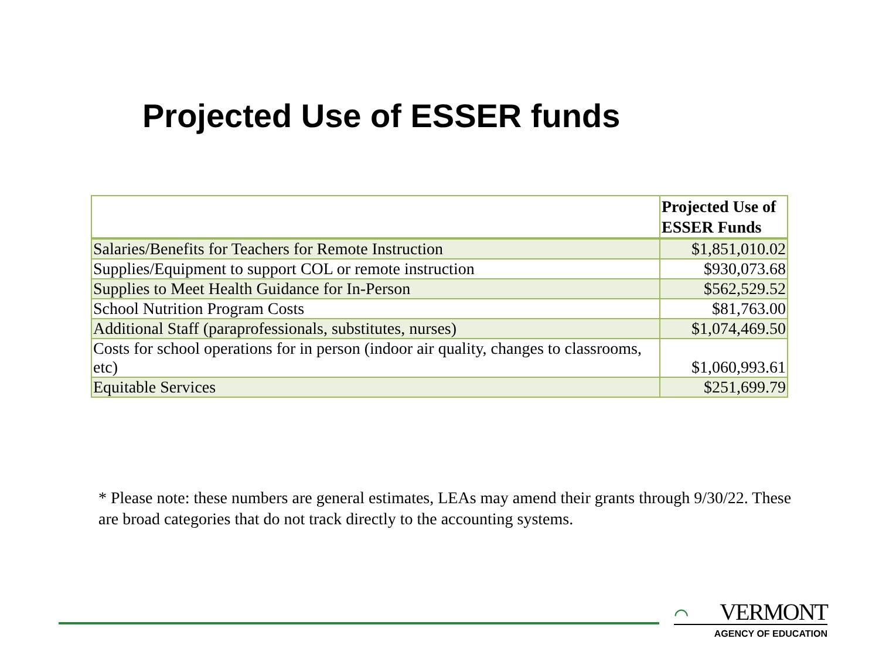Projected Use of ESSER funds
| | Projected Use of ESSER Funds |
| Salaries/Benefits for Teachers for Remote Instruction | $1,851,010.02 |
| Supplies/Equipment to support COL or remote instruction | $930,073.68 |
| Supplies to Meet Health Guidance for In-Person | $562,529.52 |
| School Nutrition Program Costs | $81,763.00 |
| Additional Staff (paraprofessionals, substitutes, nurses) | $1,074,469.50 |
| Costs for school operations for in person (indoor air quality, changes to classrooms, etc) | $1,060,993.61 |
| Equitable Services | $251,699.79 |
* Please note: these numbers are general estimates, LEAs may amend their grants through 9/30/22. These are broad categories that do not track directly to the accounting systems.
⌒ VERMONT
AGENCY OF EDUCATION